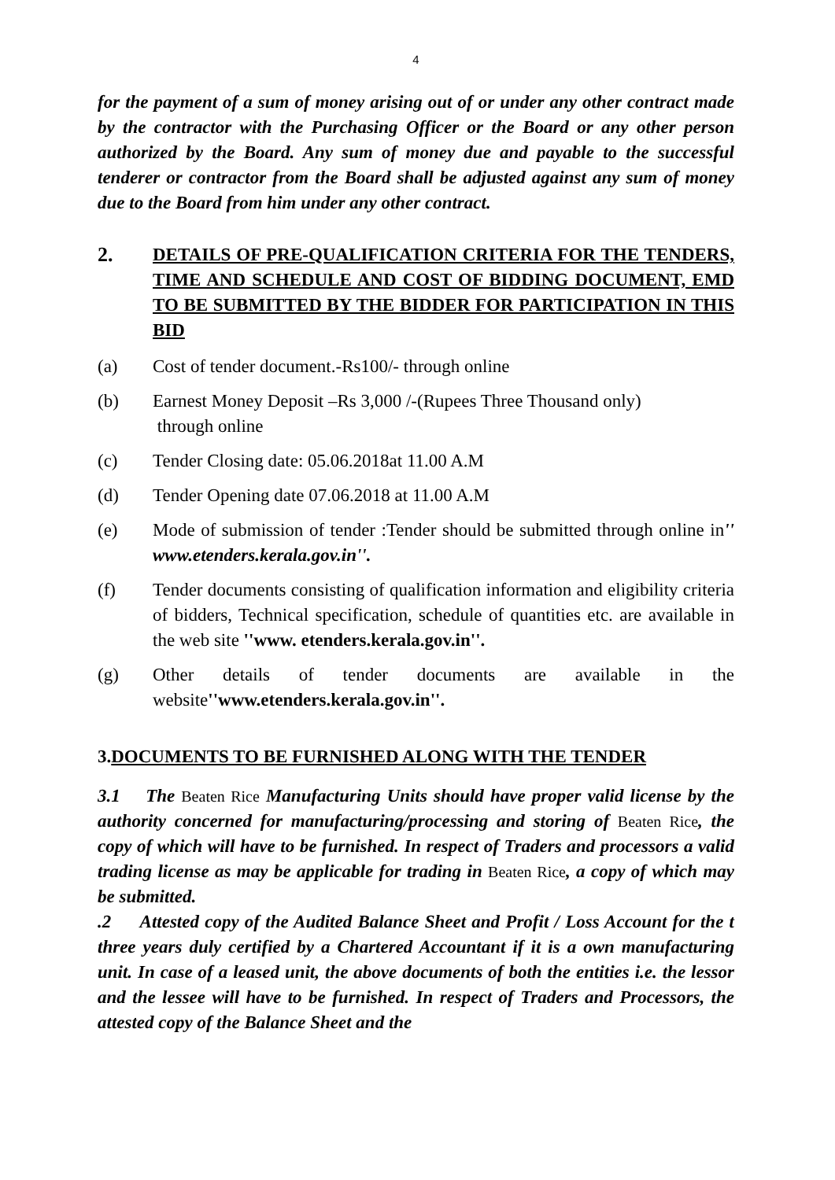4
for the payment of a sum of money arising out of or under any other contract made by the contractor with the Purchasing Officer or the Board or any other person authorized by the Board. Any sum of money due and payable to the successful tenderer or contractor from the Board shall be adjusted against any sum of money due to the Board from him under any other contract.
2. DETAILS OF PRE-QUALIFICATION CRITERIA FOR THE TENDERS, TIME AND SCHEDULE AND COST OF BIDDING DOCUMENT, EMD TO BE SUBMITTED BY THE BIDDER FOR PARTICIPATION IN THIS BID
(a) Cost of tender document.-Rs100/- through online
(b) Earnest Money Deposit –Rs 3,000 /-(Rupees Three Thousand only)
through online
(c) Tender Closing date: 05.06.2018at 11.00 A.M
(d) Tender Opening date 07.06.2018 at 11.00 A.M
(e) Mode of submission of tender :Tender should be submitted through online in'' www.etenders.kerala.gov.in''.
(f) Tender documents consisting of qualification information and eligibility criteria of bidders, Technical specification, schedule of quantities etc. are available in the web site ''www. etenders.kerala.gov.in''.
(g) Other details of tender documents are available in the website''www.etenders.kerala.gov.in''.
3.DOCUMENTS TO BE FURNISHED ALONG WITH THE TENDER
3.1 The Beaten Rice Manufacturing Units should have proper valid license by the authority concerned for manufacturing/processing and storing of Beaten Rice, the copy of which will have to be furnished. In respect of Traders and processors a valid trading license as may be applicable for trading in Beaten Rice, a copy of which may be submitted.
.2 Attested copy of the Audited Balance Sheet and Profit / Loss Account for the t three years duly certified by a Chartered Accountant if it is a own manufacturing unit. In case of a leased unit, the above documents of both the entities i.e. the lessor and the lessee will have to be furnished. In respect of Traders and Processors, the attested copy of the Balance Sheet and the